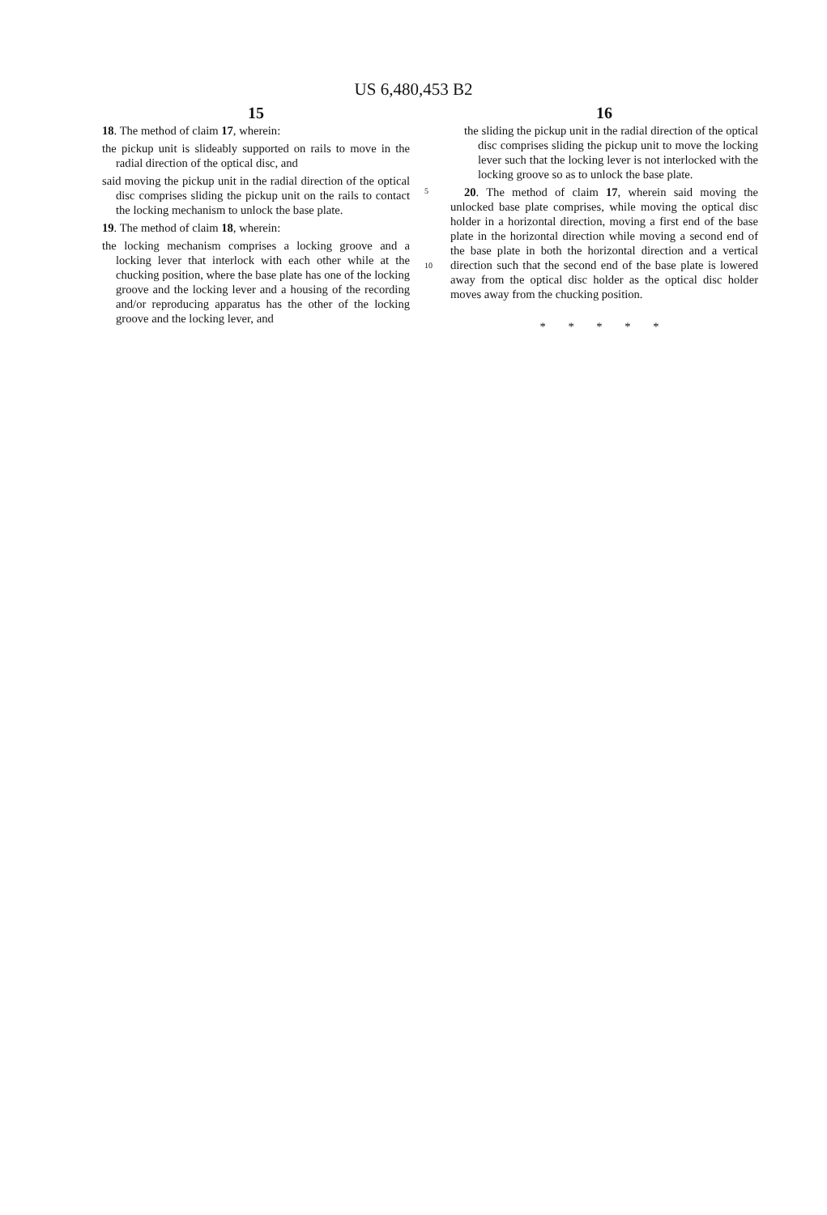US 6,480,453 B2
15
18. The method of claim 17, wherein:
the pickup unit is slideably supported on rails to move in the radial direction of the optical disc, and
said moving the pickup unit in the radial direction of the optical disc comprises sliding the pickup unit on the rails to contact the locking mechanism to unlock the base plate.
19. The method of claim 18, wherein:
the locking mechanism comprises a locking groove and a locking lever that interlock with each other while at the chucking position, where the base plate has one of the locking groove and the locking lever and a housing of the recording and/or reproducing apparatus has the other of the locking groove and the locking lever, and
5
10
16
the sliding the pickup unit in the radial direction of the optical disc comprises sliding the pickup unit to move the locking lever such that the locking lever is not interlocked with the locking groove so as to unlock the base plate.
20. The method of claim 17, wherein said moving the unlocked base plate comprises, while moving the optical disc holder in a horizontal direction, moving a first end of the base plate in the horizontal direction while moving a second end of the base plate in both the horizontal direction and a vertical direction such that the second end of the base plate is lowered away from the optical disc holder as the optical disc holder moves away from the chucking position.
* * * * *